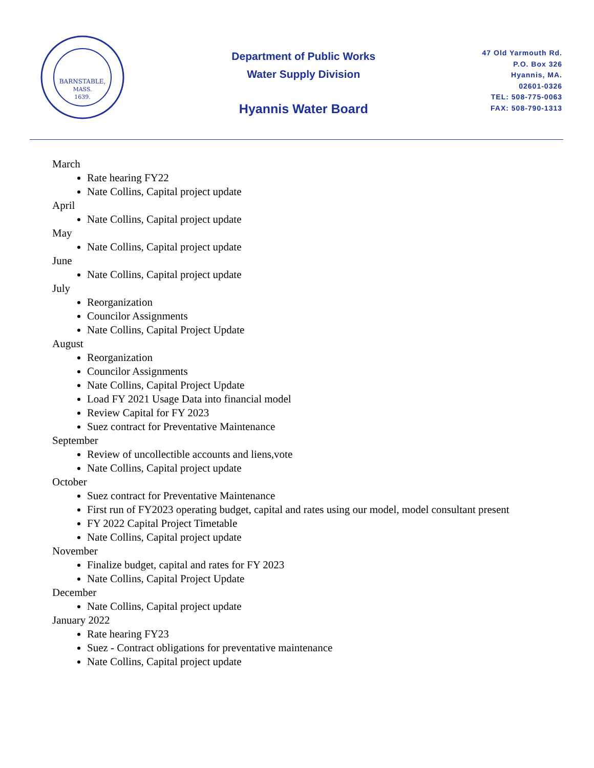BARNSTABLE,
MASS.
1639.
Department of Public Works
Water Supply Division
Hyannis Water Board
47 Old Yarmouth Rd.
P.O. Box 326
Hyannis, MA.
02601-0326
TEL: 508-775-0063
FAX: 508-790-1313
March
Rate hearing FY22
Nate Collins, Capital project update
April
Nate Collins, Capital project update
May
Nate Collins, Capital project update
June
Nate Collins, Capital project update
July
Reorganization
Councilor Assignments
Nate Collins, Capital Project Update
August
Reorganization
Councilor Assignments
Nate Collins, Capital Project Update
Load FY 2021 Usage Data into financial model
Review Capital for FY 2023
Suez contract for Preventative Maintenance
September
Review of uncollectible accounts and liens,vote
Nate Collins, Capital project update
October
Suez contract for Preventative Maintenance
First run of FY2023 operating budget, capital and rates using our model, model consultant present
FY 2022 Capital Project Timetable
Nate Collins, Capital project update
November
Finalize budget, capital and rates for FY 2023
Nate Collins, Capital Project Update
December
Nate Collins, Capital project update
January 2022
Rate hearing FY23
Suez - Contract obligations for preventative maintenance
Nate Collins, Capital project update